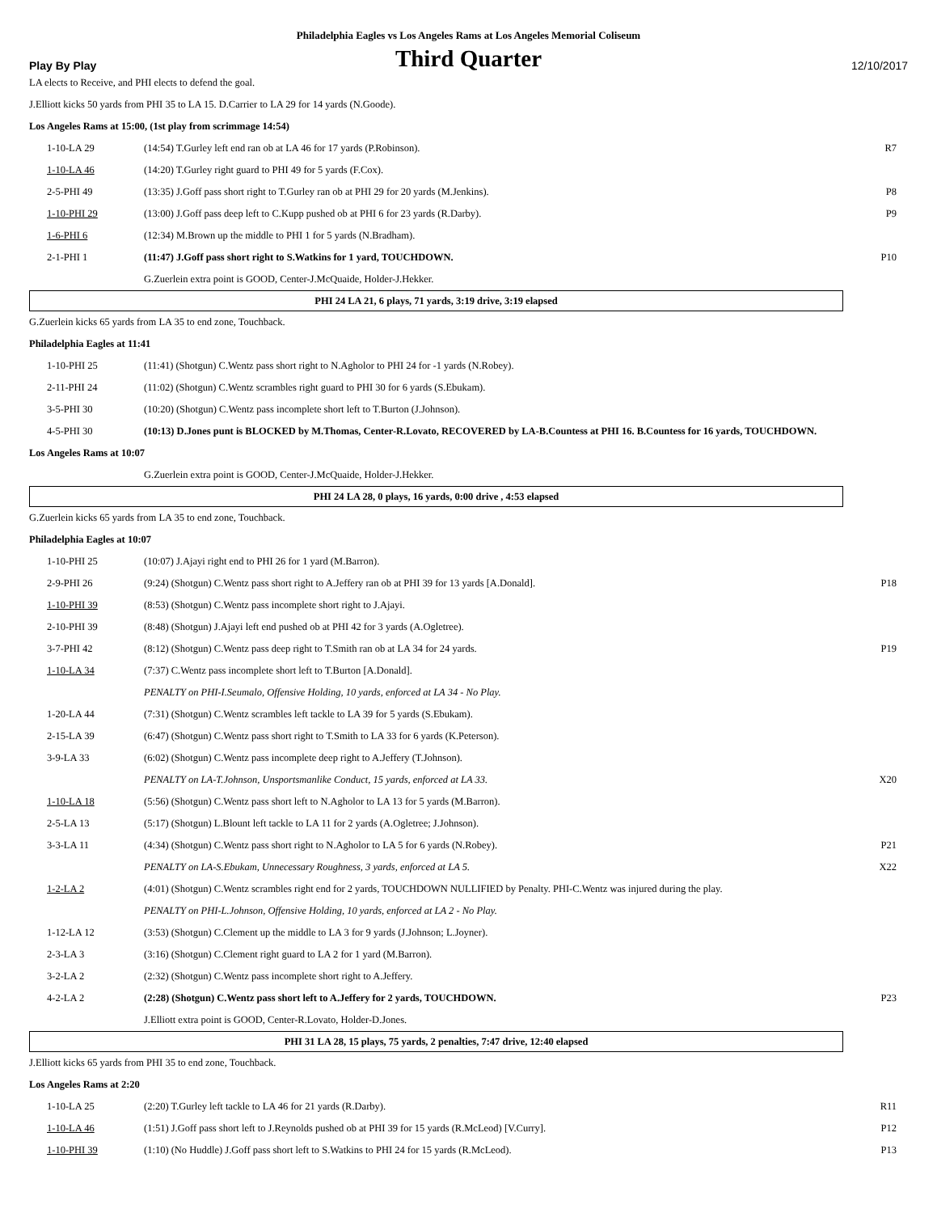Philadelphia Eagles vs Los Angeles Rams at Los Angeles Memorial Coliseum
Play By Play
Third Quarter
12/10/2017
LA elects to Receive, and PHI elects to defend the goal.
J.Elliott kicks 50 yards from PHI 35 to LA 15. D.Carrier to LA 29 for 14 yards (N.Goode).
Los Angeles Rams at 15:00, (1st play from scrimmage 14:54)
| 1-10-LA 29 | (14:54) T.Gurley left end ran ob at LA 46 for 17 yards (P.Robinson). | R7 |
| 1-10-LA 46 | (14:20) T.Gurley right guard to PHI 49 for 5 yards (F.Cox). | |
| 2-5-PHI 49 | (13:35) J.Goff pass short right to T.Gurley ran ob at PHI 29 for 20 yards (M.Jenkins). | P8 |
| 1-10-PHI 29 | (13:00) J.Goff pass deep left to C.Kupp pushed ob at PHI 6 for 23 yards (R.Darby). | P9 |
| 1-6-PHI 6 | (12:34) M.Brown up the middle to PHI 1 for 5 yards (N.Bradham). | |
| 2-1-PHI 1 | (11:47) J.Goff pass short right to S.Watkins for 1 yard, TOUCHDOWN. | P10 |
| | G.Zuerlein extra point is GOOD, Center-J.McQuaide, Holder-J.Hekker. | |
PHI 24 LA 21, 6 plays, 71 yards, 3:19 drive, 3:19 elapsed
G.Zuerlein kicks 65 yards from LA 35 to end zone, Touchback.
Philadelphia Eagles at 11:41
| 1-10-PHI 25 | (11:41) (Shotgun) C.Wentz pass short right to N.Agholor to PHI 24 for -1 yards (N.Robey). | |
| 2-11-PHI 24 | (11:02) (Shotgun) C.Wentz scrambles right guard to PHI 30 for 6 yards (S.Ebukam). | |
| 3-5-PHI 30 | (10:20) (Shotgun) C.Wentz pass incomplete short left to T.Burton (J.Johnson). | |
| 4-5-PHI 30 | (10:13) D.Jones punt is BLOCKED by M.Thomas, Center-R.Lovato, RECOVERED by LA-B.Countess at PHI 16. B.Countess for 16 yards, TOUCHDOWN. | |
Los Angeles Rams at 10:07
| | G.Zuerlein extra point is GOOD, Center-J.McQuaide, Holder-J.Hekker. | |
PHI 24 LA 28, 0 plays, 16 yards, 0:00 drive , 4:53 elapsed
G.Zuerlein kicks 65 yards from LA 35 to end zone, Touchback.
Philadelphia Eagles at 10:07
| 1-10-PHI 25 | (10:07) J.Ajayi right end to PHI 26 for 1 yard (M.Barron). | |
| 2-9-PHI 26 | (9:24) (Shotgun) C.Wentz pass short right to A.Jeffery ran ob at PHI 39 for 13 yards [A.Donald]. | P18 |
| 1-10-PHI 39 | (8:53) (Shotgun) C.Wentz pass incomplete short right to J.Ajayi. | |
| 2-10-PHI 39 | (8:48) (Shotgun) J.Ajayi left end pushed ob at PHI 42 for 3 yards (A.Ogletree). | |
| 3-7-PHI 42 | (8:12) (Shotgun) C.Wentz pass deep right to T.Smith ran ob at LA 34 for 24 yards. | P19 |
| 1-10-LA 34 | (7:37) C.Wentz pass incomplete short left to T.Burton [A.Donald]. | |
| | PENALTY on PHI-I.Seumalo, Offensive Holding, 10 yards, enforced at LA 34 - No Play. | |
| 1-20-LA 44 | (7:31) (Shotgun) C.Wentz scrambles left tackle to LA 39 for 5 yards (S.Ebukam). | |
| 2-15-LA 39 | (6:47) (Shotgun) C.Wentz pass short right to T.Smith to LA 33 for 6 yards (K.Peterson). | |
| 3-9-LA 33 | (6:02) (Shotgun) C.Wentz pass incomplete deep right to A.Jeffery (T.Johnson). | |
| | PENALTY on LA-T.Johnson, Unsportsmanlike Conduct, 15 yards, enforced at LA 33. | X20 |
| 1-10-LA 18 | (5:56) (Shotgun) C.Wentz pass short left to N.Agholor to LA 13 for 5 yards (M.Barron). | |
| 2-5-LA 13 | (5:17) (Shotgun) L.Blount left tackle to LA 11 for 2 yards (A.Ogletree; J.Johnson). | |
| 3-3-LA 11 | (4:34) (Shotgun) C.Wentz pass short right to N.Agholor to LA 5 for 6 yards (N.Robey). | P21 |
| | PENALTY on LA-S.Ebukam, Unnecessary Roughness, 3 yards, enforced at LA 5. | X22 |
| 1-2-LA 2 | (4:01) (Shotgun) C.Wentz scrambles right end for 2 yards, TOUCHDOWN NULLIFIED by Penalty. PHI-C.Wentz was injured during the play. | |
| | PENALTY on PHI-L.Johnson, Offensive Holding, 10 yards, enforced at LA 2 - No Play. | |
| 1-12-LA 12 | (3:53) (Shotgun) C.Clement up the middle to LA 3 for 9 yards (J.Johnson; L.Joyner). | |
| 2-3-LA 3 | (3:16) (Shotgun) C.Clement right guard to LA 2 for 1 yard (M.Barron). | |
| 3-2-LA 2 | (2:32) (Shotgun) C.Wentz pass incomplete short right to A.Jeffery. | |
| 4-2-LA 2 | (2:28) (Shotgun) C.Wentz pass short left to A.Jeffery for 2 yards, TOUCHDOWN. | P23 |
| | J.Elliott extra point is GOOD, Center-R.Lovato, Holder-D.Jones. | |
PHI 31 LA 28, 15 plays, 75 yards, 2 penalties, 7:47 drive, 12:40 elapsed
J.Elliott kicks 65 yards from PHI 35 to end zone, Touchback.
Los Angeles Rams at 2:20
| 1-10-LA 25 | (2:20) T.Gurley left tackle to LA 46 for 21 yards (R.Darby). | R11 |
| 1-10-LA 46 | (1:51) J.Goff pass short left to J.Reynolds pushed ob at PHI 39 for 15 yards (R.McLeod) [V.Curry]. | P12 |
| 1-10-PHI 39 | (1:10) (No Huddle) J.Goff pass short left to S.Watkins to PHI 24 for 15 yards (R.McLeod). | P13 |